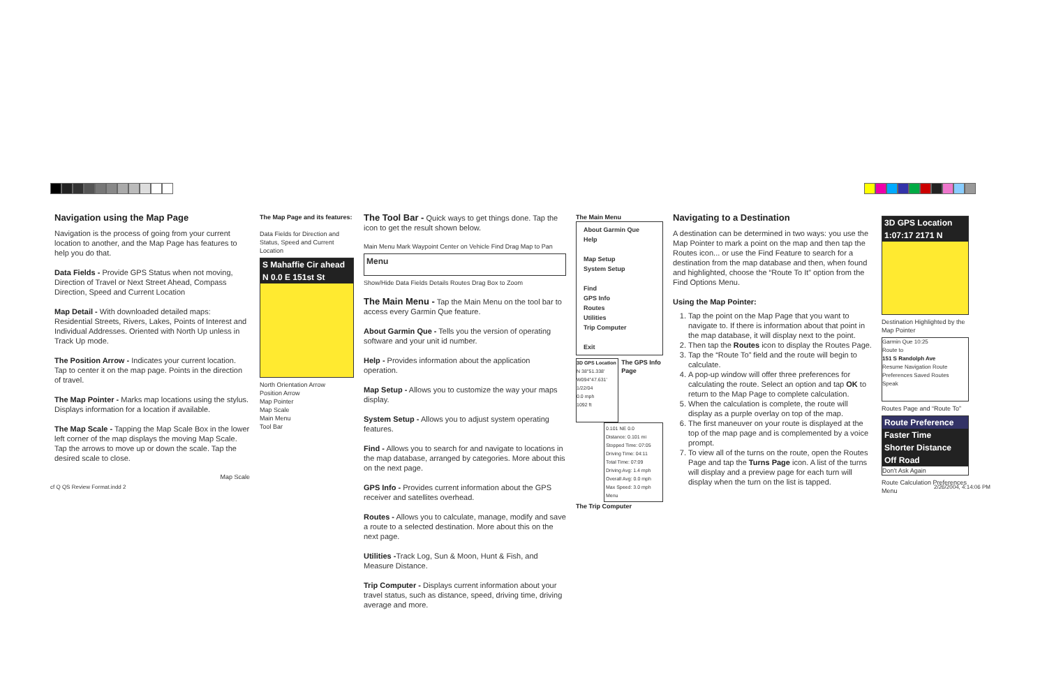Navigation using the Map Page
Navigation is the process of going from your current location to another, and the Map Page has features to help you do that.
Data Fields - Provide GPS Status when not moving, Direction of Travel or Next Street Ahead, Compass Direction, Speed and Current Location
Map Detail - With downloaded detailed maps: Residential Streets, Rivers, Lakes, Points of Interest and Individual Addresses. Oriented with North Up unless in Track Up mode.
The Position Arrow - Indicates your current location. Tap to center it on the map page. Points in the direction of travel.
The Map Pointer - Marks map locations using the stylus. Displays information for a location if available.
The Map Scale - Tapping the Map Scale Box in the lower left corner of the map displays the moving Map Scale. Tap the arrows to move up or down the scale. Tap the desired scale to close.
Map Scale
The Map Page and its features:
Data Fields for Direction and Status, Speed and Current Location
S Mahaffie Cir ahead
N 0.0 E 151st St
North Orientation Arrow
Position Arrow
Map Pointer
Map Scale
Main Menu
Tool Bar
The Tool Bar - Quick ways to get things done. Tap the icon to get the result shown below.
Main Menu Mark Waypoint Center on Vehicle Find Drag Map to Pan
Menu
Show/Hide Data Fields Details Routes Drag Box to Zoom
The Main Menu - Tap the Main Menu on the tool bar to access every Garmin Que feature.
About Garmin Que - Tells you the version of operating software and your unit id number.
Help - Provides information about the application operation.
Map Setup - Allows you to customize the way your maps display.
System Setup - Allows you to adjust system operating features.
Find - Allows you to search for and navigate to locations in the map database, arranged by categories. More about this on the next page.
GPS Info - Provides current information about the GPS receiver and satellites overhead.
Routes - Allows you to calculate, manage, modify and save a route to a selected destination. More about this on the next page.
Utilities -Track Log, Sun & Moon, Hunt & Fish, and Measure Distance.
Trip Computer - Displays current information about your travel status, such as distance, speed, driving time, driving average and more.
The Main Menu
About Garmin Que
Help
Map Setup
System Setup
Find
GPS Info
Routes
Utilities
Trip Computer
Exit
3D GPS Location
N 38°51.338'
W094°47.631'
1/22/04
0.0 mph
1092 ft
The GPS Info Page
0.101 NE 0.0
Distance: 0.101 mi
Stopped Time: 07:05
Driving Time: 04:11
Total Time: 07:09
Driving Avg: 1.4 mph
Overall Avg: 0.0 mph
Max Speed: 3.0 mph
Menu
The Trip Computer
Navigating to a Destination
A destination can be determined in two ways: you use the Map Pointer to mark a point on the map and then tap the Routes icon... or use the Find Feature to search for a destination from the map database and then, when found and highlighted, choose the “Route To It” option from the Find Options Menu.
Using the Map Pointer:
1. Tap the point on the Map Page that you want to navigate to. If there is information about that point in the map database, it will display next to the point.
2. Then tap the Routes icon to display the Routes Page.
3. Tap the “Route To” field and the route will begin to calculate.
4. A pop-up window will offer three preferences for calculating the route. Select an option and tap OK to return to the Map Page to complete calculation.
5. When the calculation is complete, the route will display as a purple overlay on top of the map.
6. The first maneuver on your route is displayed at the top of the map page and is complemented by a voice prompt.
7. To view all of the turns on the route, open the Routes Page and tap the Turns Page icon. A list of the turns will display and a preview page for each turn will display when the turn on the list is tapped.
3D GPS Location
1:07:17 2171 N
Destination Highlighted by the Map Pointer
Garmin Que 10:25
Route to
151 S Randolph Ave
Resume Navigation Route Preferences Saved Routes
Speak
Routes Page and “Route To”
Route Preference
Faster Time
Shorter Distance
Off Road
Don't Ask Again
Route Calculation Preferences Menu
cf Q QS Review Format.indd 2 2/26/2004, 4:14:06 PM